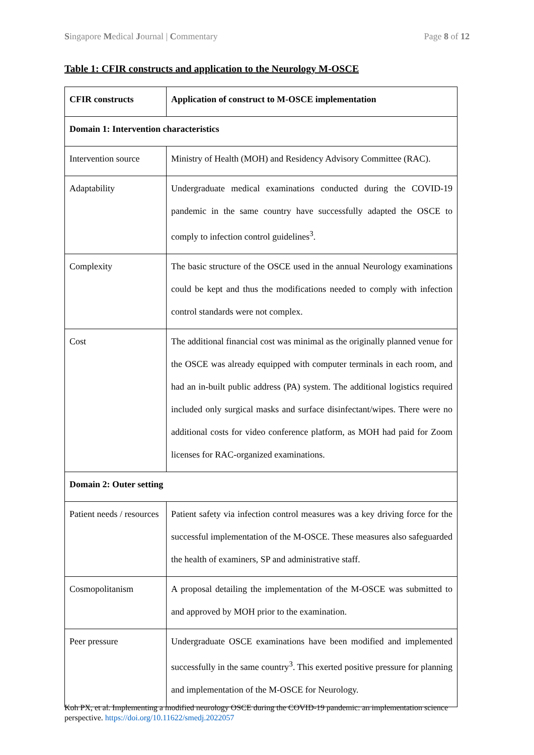Singapore Medical Journal | Commentary Page 8 of 12
Table 1: CFIR constructs and application to the Neurology M-OSCE
| CFIR constructs | Application of construct to M-OSCE implementation |
| --- | --- |
| Domain 1: Intervention characteristics | |
| Intervention source | Ministry of Health (MOH) and Residency Advisory Committee (RAC). |
| Adaptability | Undergraduate medical examinations conducted during the COVID-19 pandemic in the same country have successfully adapted the OSCE to comply to infection control guidelines<sup>3</sup>. |
| Complexity | The basic structure of the OSCE used in the annual Neurology examinations could be kept and thus the modifications needed to comply with infection control standards were not complex. |
| Cost | The additional financial cost was minimal as the originally planned venue for the OSCE was already equipped with computer terminals in each room, and had an in-built public address (PA) system. The additional logistics required included only surgical masks and surface disinfectant/wipes. There were no additional costs for video conference platform, as MOH had paid for Zoom licenses for RAC-organized examinations. |
| Domain 2: Outer setting | |
| Patient needs / resources | Patient safety via infection control measures was a key driving force for the successful implementation of the M-OSCE. These measures also safeguarded the health of examiners, SP and administrative staff. |
| Cosmopolitanism | A proposal detailing the implementation of the M-OSCE was submitted to and approved by MOH prior to the examination. |
| Peer pressure | Undergraduate OSCE examinations have been modified and implemented successfully in the same country<sup>3</sup>. This exerted positive pressure for planning and implementation of the M-OSCE for Neurology. |
Koh PX, et al. Implementing a modified neurology OSCE during the COVID-19 pandemic: an implementation science perspective. https://doi.org/10.11622/smedj.2022057